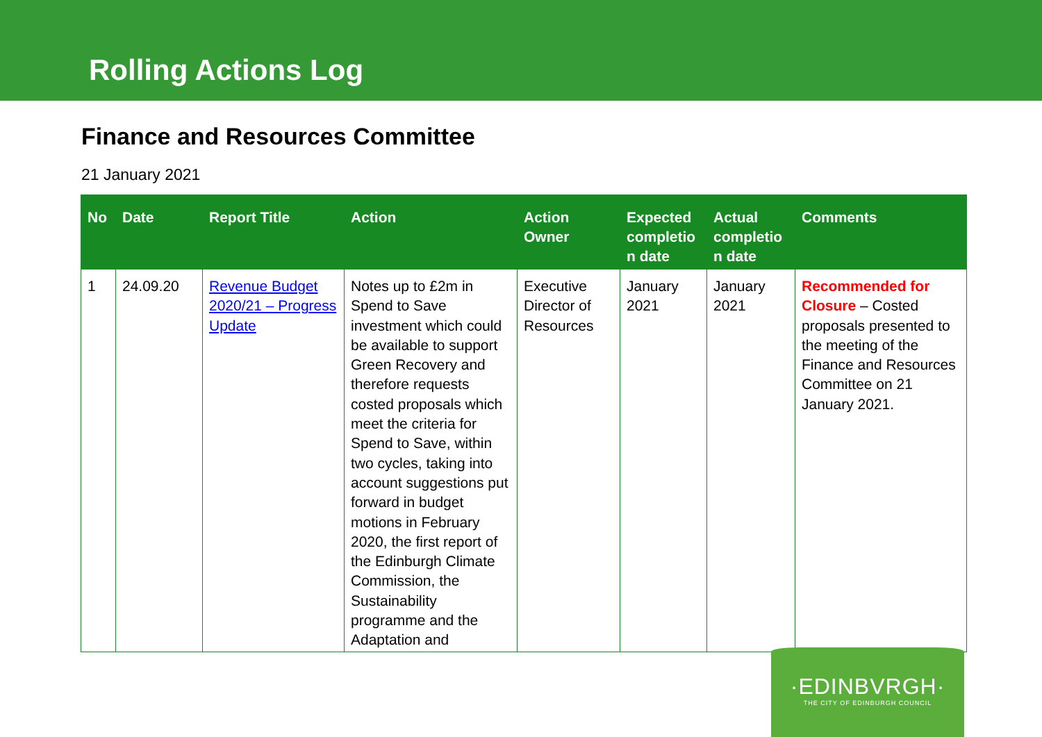Rolling Actions Log
Finance and Resources Committee
21 January 2021
| No | Date | Report Title | Action | Action Owner | Expected completio n date | Actual completio n date | Comments |
| --- | --- | --- | --- | --- | --- | --- | --- |
| 1 | 24.09.20 | Revenue Budget 2020/21 – Progress Update | Notes up to £2m in Spend to Save investment which could be available to support Green Recovery and therefore requests costed proposals which meet the criteria for Spend to Save, within two cycles, taking into account suggestions put forward in budget motions in February 2020, the first report of the Edinburgh Climate Commission, the Sustainability programme and the Adaptation and | Executive Director of Resources | January 2021 | January 2021 | Recommended for Closure – Costed proposals presented to the meeting of the Finance and Resources Committee on 21 January 2021. |
·EDINBVRGH·
THE CITY OF EDINBURGH COUNCIL